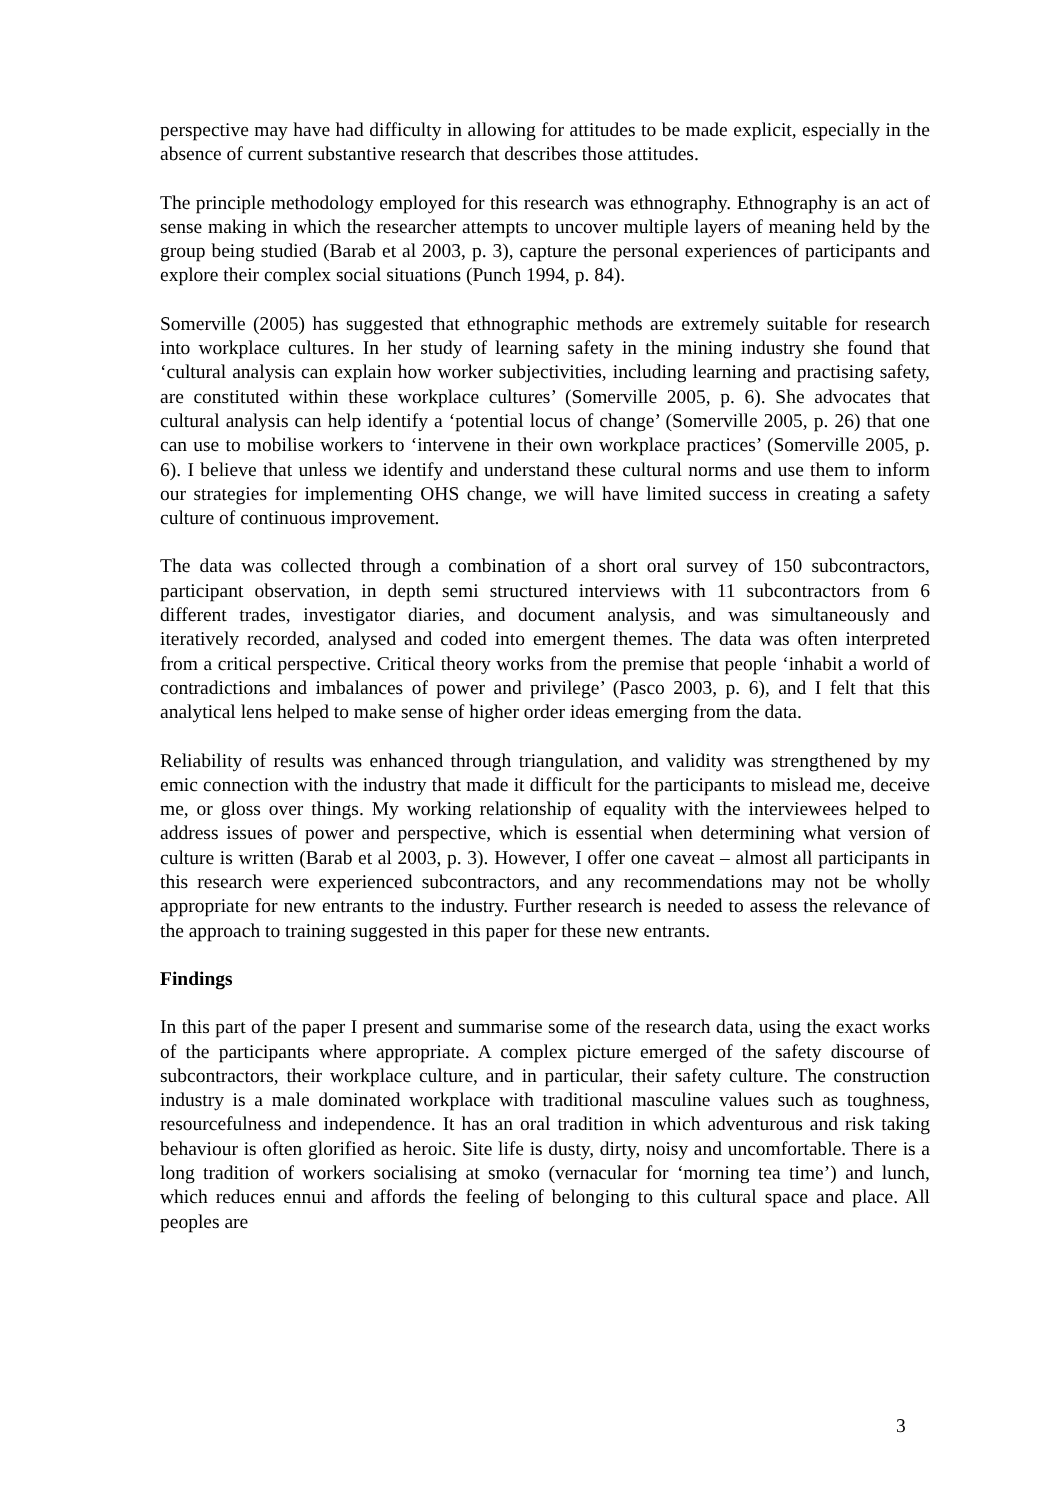perspective may have had difficulty in allowing for attitudes to be made explicit, especially in the absence of current substantive research that describes those attitudes.
The principle methodology employed for this research was ethnography. Ethnography is an act of sense making in which the researcher attempts to uncover multiple layers of meaning held by the group being studied (Barab et al 2003, p. 3), capture the personal experiences of participants and explore their complex social situations (Punch 1994, p. 84).
Somerville (2005) has suggested that ethnographic methods are extremely suitable for research into workplace cultures. In her study of learning safety in the mining industry she found that ‘cultural analysis can explain how worker subjectivities, including learning and practising safety, are constituted within these workplace cultures’ (Somerville 2005, p. 6). She advocates that cultural analysis can help identify a ‘potential locus of change’ (Somerville 2005, p. 26) that one can use to mobilise workers to ‘intervene in their own workplace practices’ (Somerville 2005, p. 6). I believe that unless we identify and understand these cultural norms and use them to inform our strategies for implementing OHS change, we will have limited success in creating a safety culture of continuous improvement.
The data was collected through a combination of a short oral survey of 150 subcontractors, participant observation, in depth semi structured interviews with 11 subcontractors from 6 different trades, investigator diaries, and document analysis, and was simultaneously and iteratively recorded, analysed and coded into emergent themes. The data was often interpreted from a critical perspective. Critical theory works from the premise that people ‘inhabit a world of contradictions and imbalances of power and privilege’ (Pasco 2003, p. 6), and I felt that this analytical lens helped to make sense of higher order ideas emerging from the data.
Reliability of results was enhanced through triangulation, and validity was strengthened by my emic connection with the industry that made it difficult for the participants to mislead me, deceive me, or gloss over things. My working relationship of equality with the interviewees helped to address issues of power and perspective, which is essential when determining what version of culture is written (Barab et al 2003, p. 3). However, I offer one caveat – almost all participants in this research were experienced subcontractors, and any recommendations may not be wholly appropriate for new entrants to the industry. Further research is needed to assess the relevance of the approach to training suggested in this paper for these new entrants.
Findings
In this part of the paper I present and summarise some of the research data, using the exact works of the participants where appropriate. A complex picture emerged of the safety discourse of subcontractors, their workplace culture, and in particular, their safety culture. The construction industry is a male dominated workplace with traditional masculine values such as toughness, resourcefulness and independence. It has an oral tradition in which adventurous and risk taking behaviour is often glorified as heroic. Site life is dusty, dirty, noisy and uncomfortable. There is a long tradition of workers socialising at smoko (vernacular for ‘morning tea time’) and lunch, which reduces ennui and affords the feeling of belonging to this cultural space and place. All peoples are
3